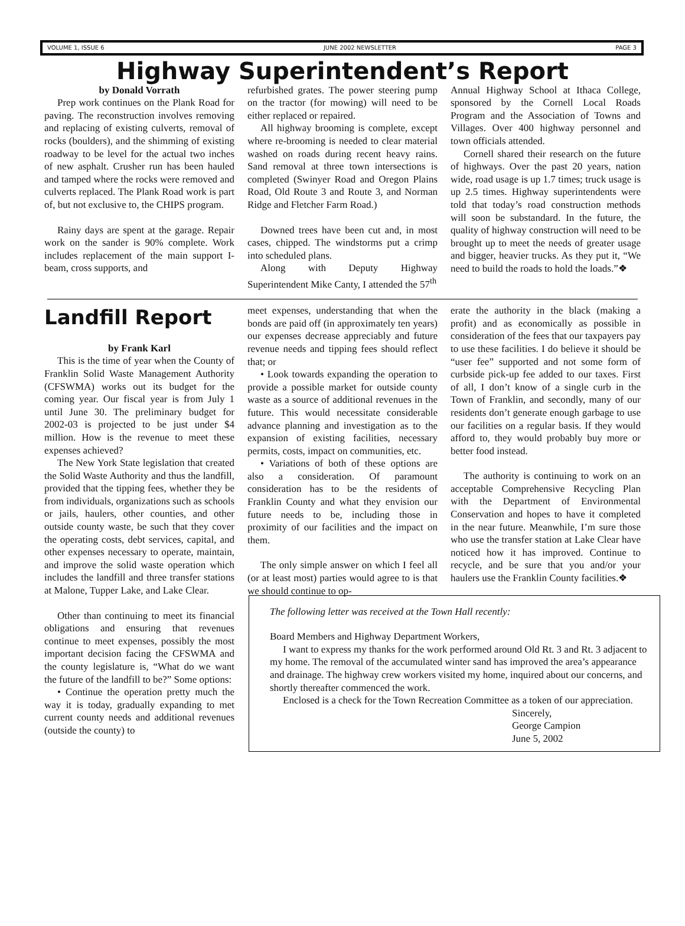VOLUME 1, ISSUE 6 JUNE 2002 NEWSLETTER PAGE 3
Highway Superintendent’s Report
by Donald Vorrath
Prep work continues on the Plank Road for paving. The reconstruction involves removing and replacing of existing culverts, removal of rocks (boulders), and the shimming of existing roadway to be level for the actual two inches of new asphalt. Crusher run has been hauled and tamped where the rocks were removed and culverts replaced. The Plank Road work is part of, but not exclusive to, the CHIPS program.
Rainy days are spent at the garage. Repair work on the sander is 90% complete. Work includes replacement of the main support I-beam, cross supports, and
refurbished grates. The power steering pump on the tractor (for mowing) will need to be either replaced or repaired.
All highway brooming is complete, except where re-brooming is needed to clear material washed on roads during recent heavy rains. Sand removal at three town intersections is completed (Swinyer Road and Oregon Plains Road, Old Route 3 and Route 3, and Norman Ridge and Fletcher Farm Road.)
Downed trees have been cut and, in most cases, chipped. The windstorms put a crimp into scheduled plans.
Along with Deputy Highway Superintendent Mike Canty, I attended the 57<sup>th</sup>
Annual Highway School at Ithaca College, sponsored by the Cornell Local Roads Program and the Association of Towns and Villages. Over 400 highway personnel and town officials attended.
Cornell shared their research on the future of highways. Over the past 20 years, nation wide, road usage is up 1.7 times; truck usage is up 2.5 times. Highway superintendents were told that today’s road construction methods will soon be substandard. In the future, the quality of highway construction will need to be brought up to meet the needs of greater usage and bigger, heavier trucks. As they put it, “We need to build the roads to hold the loads.”❖
Landfill Report
by Frank Karl
This is the time of year when the County of Franklin Solid Waste Management Authority (CFSWMA) works out its budget for the coming year. Our fiscal year is from July 1 until June 30. The preliminary budget for 2002-03 is projected to be just under $4 million. How is the revenue to meet these expenses achieved?
The New York State legislation that created the Solid Waste Authority and thus the landfill, provided that the tipping fees, whether they be from individuals, organizations such as schools or jails, haulers, other counties, and other outside county waste, be such that they cover the operating costs, debt services, capital, and other expenses necessary to operate, maintain, and improve the solid waste operation which includes the landfill and three transfer stations at Malone, Tupper Lake, and Lake Clear.
Other than continuing to meet its financial obligations and ensuring that revenues continue to meet expenses, possibly the most important decision facing the CFSWMA and the county legislature is, “What do we want the future of the landfill to be?” Some options:
• Continue the operation pretty much the way it is today, gradually expanding to met current county needs and additional revenues (outside the county) to
meet expenses, understanding that when the bonds are paid off (in approximately ten years) our expenses decrease appreciably and future revenue needs and tipping fees should reflect that; or
• Look towards expanding the operation to provide a possible market for outside county waste as a source of additional revenues in the future. This would necessitate considerable advance planning and investigation as to the expansion of existing facilities, necessary permits, costs, impact on communities, etc.
• Variations of both of these options are also a consideration. Of paramount consideration has to be the residents of Franklin County and what they envision our future needs to be, including those in proximity of our facilities and the impact on them.
The only simple answer on which I feel all (or at least most) parties would agree to is that we should continue to op-
erate the authority in the black (making a profit) and as economically as possible in consideration of the fees that our taxpayers pay to use these facilities. I do believe it should be “user fee” supported and not some form of curbside pick-up fee added to our taxes. First of all, I don’t know of a single curb in the Town of Franklin, and secondly, many of our residents don’t generate enough garbage to use our facilities on a regular basis. If they would afford to, they would probably buy more or better food instead.
The authority is continuing to work on an acceptable Comprehensive Recycling Plan with the Department of Environmental Conservation and hopes to have it completed in the near future. Meanwhile, I’m sure those who use the transfer station at Lake Clear have noticed how it has improved. Continue to recycle, and be sure that you and/or your haulers use the Franklin County facilities.❖
The following letter was received at the Town Hall recently:
Board Members and Highway Department Workers,
I want to express my thanks for the work performed around Old Rt. 3 and Rt. 3 adjacent to my home. The removal of the accumulated winter sand has improved the area’s appearance and drainage. The highway crew workers visited my home, inquired about our concerns, and shortly thereafter commenced the work.
Enclosed is a check for the Town Recreation Committee as a token of our appreciation.
Sincerely,
George Campion
June 5, 2002